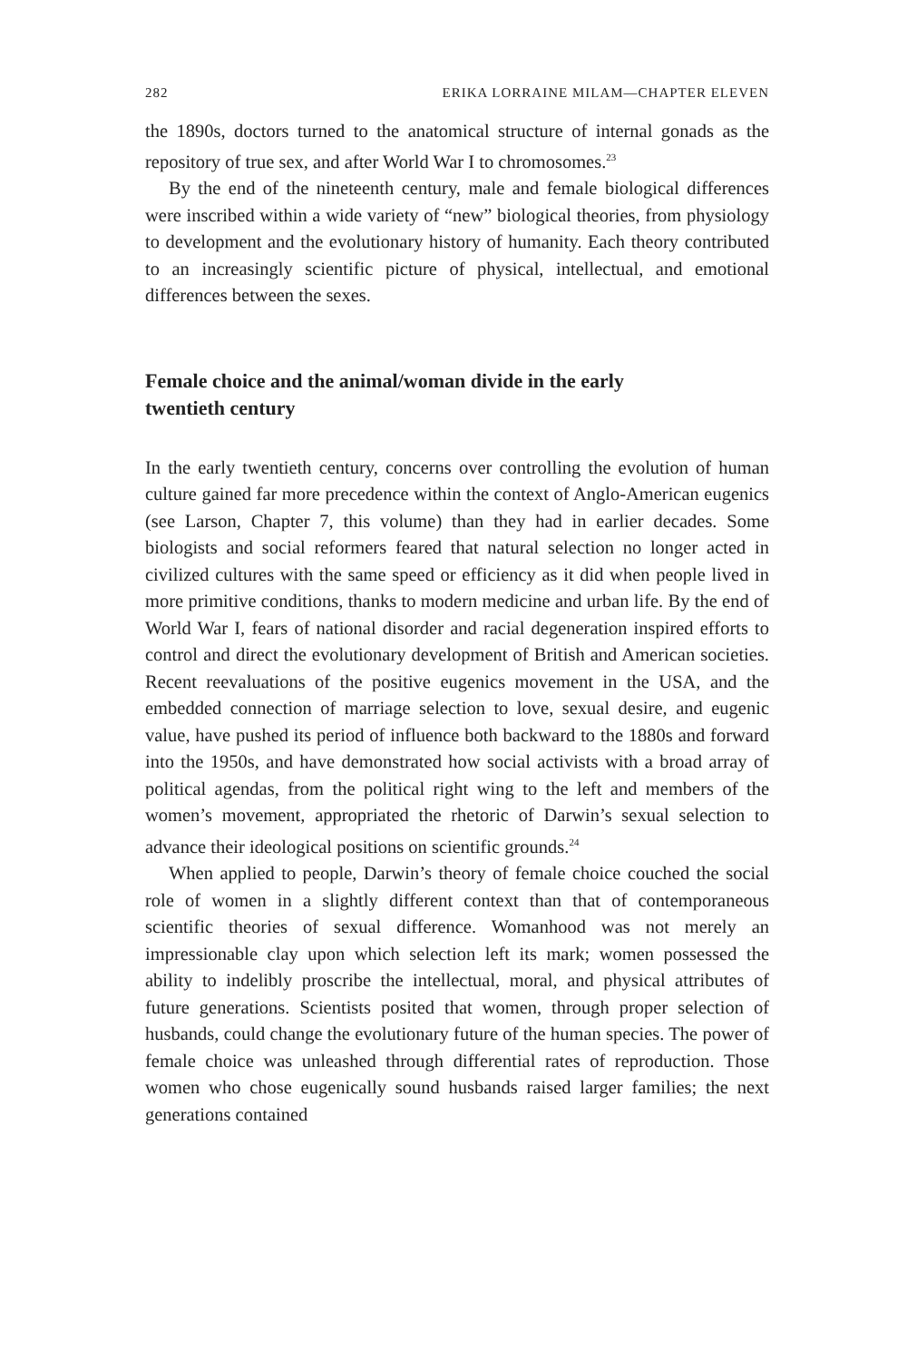282 ERIKA LORRAINE MILAM—CHAPTER ELEVEN
the 1890s, doctors turned to the anatomical structure of internal gonads as the repository of true sex, and after World War I to chromosomes.<sup>23</sup>
By the end of the nineteenth century, male and female biological differences were inscribed within a wide variety of “new” biological theories, from physiology to development and the evolutionary history of humanity. Each theory contributed to an increasingly scientific picture of physical, intellectual, and emotional differences between the sexes.
Female choice and the animal/woman divide in the early twentieth century
In the early twentieth century, concerns over controlling the evolution of human culture gained far more precedence within the context of Anglo-American eugenics (see Larson, Chapter 7, this volume) than they had in earlier decades. Some biologists and social reformers feared that natural selection no longer acted in civilized cultures with the same speed or efficiency as it did when people lived in more primitive conditions, thanks to modern medicine and urban life. By the end of World War I, fears of national disorder and racial degeneration inspired efforts to control and direct the evolutionary development of British and American societies. Recent reevaluations of the positive eugenics movement in the USA, and the embedded connection of marriage selection to love, sexual desire, and eugenic value, have pushed its period of influence both backward to the 1880s and forward into the 1950s, and have demonstrated how social activists with a broad array of political agendas, from the political right wing to the left and members of the women’s movement, appropriated the rhetoric of Darwin’s sexual selection to advance their ideological positions on scientific grounds.<sup>24</sup>
When applied to people, Darwin’s theory of female choice couched the social role of women in a slightly different context than that of contemporaneous scientific theories of sexual difference. Womanhood was not merely an impressionable clay upon which selection left its mark; women possessed the ability to indelibly proscribe the intellectual, moral, and physical attributes of future generations. Scientists posited that women, through proper selection of husbands, could change the evolutionary future of the human species. The power of female choice was unleashed through differential rates of reproduction. Those women who chose eugenically sound husbands raised larger families; the next generations contained